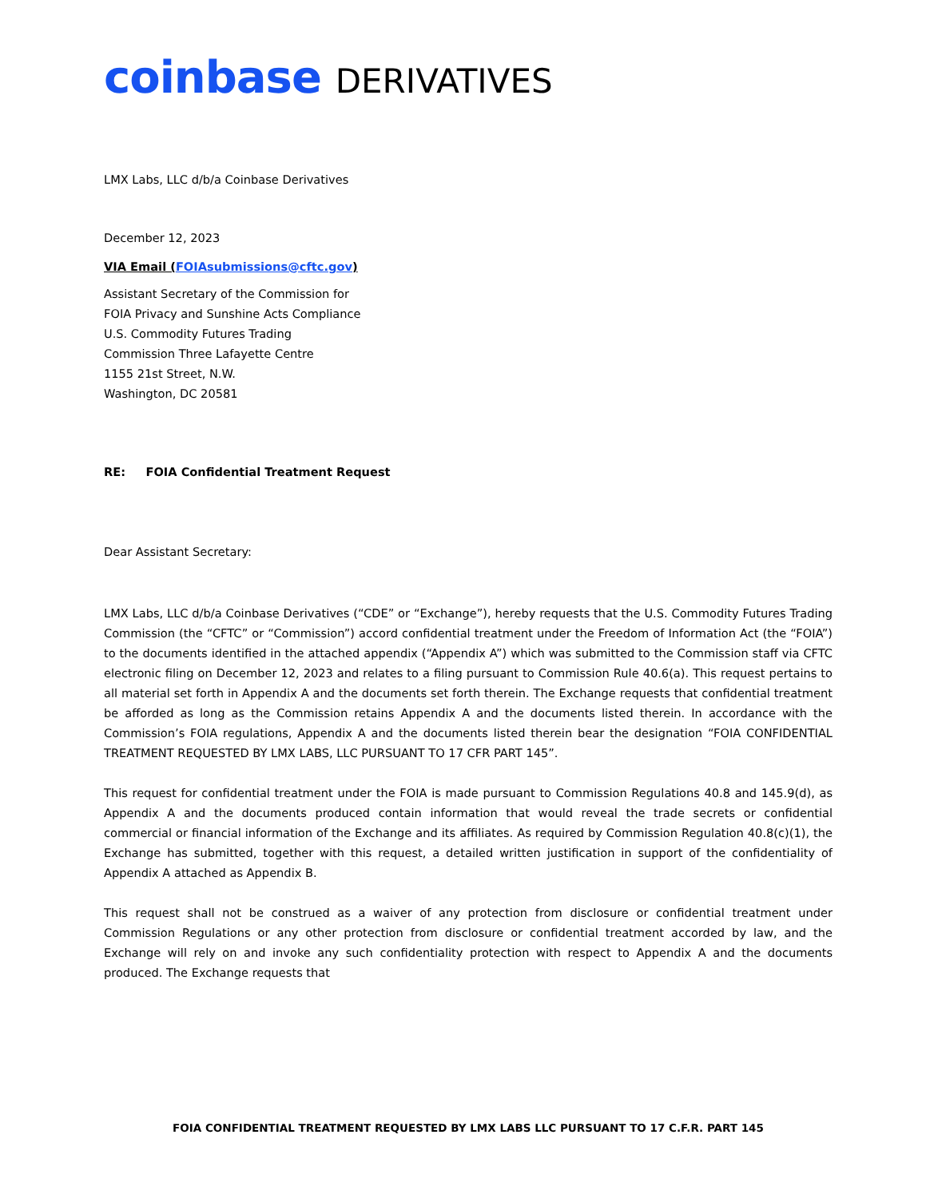coinbase DERIVATIVES
LMX Labs, LLC d/b/a Coinbase Derivatives
December 12, 2023
VIA Email (FOIAsubmissions@cftc.gov)
Assistant Secretary of the Commission for
FOIA Privacy and Sunshine Acts Compliance
U.S. Commodity Futures Trading
Commission Three Lafayette Centre
1155 21st Street, N.W.
Washington, DC 20581
RE: FOIA Confidential Treatment Request
Dear Assistant Secretary:
LMX Labs, LLC d/b/a Coinbase Derivatives (“CDE” or “Exchange”), hereby requests that the U.S. Commodity Futures Trading Commission (the “CFTC” or “Commission”) accord confidential treatment under the Freedom of Information Act (the “FOIA”) to the documents identified in the attached appendix (“Appendix A”) which was submitted to the Commission staff via CFTC electronic filing on December 12, 2023 and relates to a filing pursuant to Commission Rule 40.6(a). This request pertains to all material set forth in Appendix A and the documents set forth therein. The Exchange requests that confidential treatment be afforded as long as the Commission retains Appendix A and the documents listed therein. In accordance with the Commission’s FOIA regulations, Appendix A and the documents listed therein bear the designation “FOIA CONFIDENTIAL TREATMENT REQUESTED BY LMX LABS, LLC PURSUANT TO 17 CFR PART 145”.
This request for confidential treatment under the FOIA is made pursuant to Commission Regulations 40.8 and 145.9(d), as Appendix A and the documents produced contain information that would reveal the trade secrets or confidential commercial or financial information of the Exchange and its affiliates. As required by Commission Regulation 40.8(c)(1), the Exchange has submitted, together with this request, a detailed written justification in support of the confidentiality of Appendix A attached as Appendix B.
This request shall not be construed as a waiver of any protection from disclosure or confidential treatment under Commission Regulations or any other protection from disclosure or confidential treatment accorded by law, and the Exchange will rely on and invoke any such confidentiality protection with respect to Appendix A and the documents produced. The Exchange requests that
FOIA CONFIDENTIAL TREATMENT REQUESTED BY LMX LABS LLC PURSUANT TO 17 C.F.R. PART 145